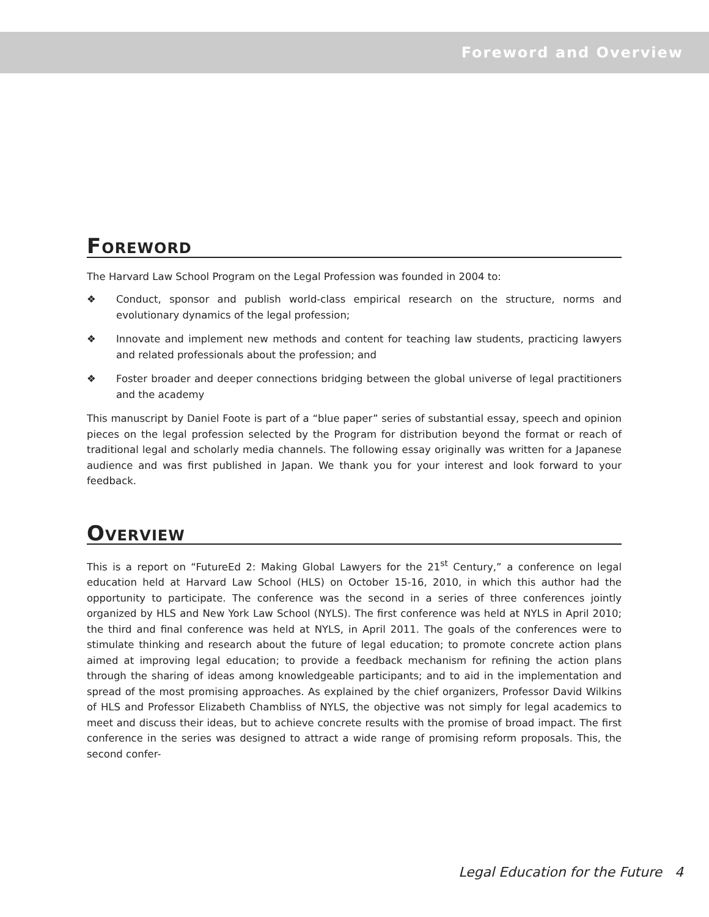Foreword and Overview
Foreword
The Harvard Law School Program on the Legal Profession was founded in 2004 to:
❖ Conduct, sponsor and publish world-class empirical research on the structure, norms and evolutionary dynamics of the legal profession;
❖ Innovate and implement new methods and content for teaching law students, practicing lawyers and related professionals about the profession; and
❖ Foster broader and deeper connections bridging between the global universe of legal practitioners and the academy
This manuscript by Daniel Foote is part of a “blue paper” series of substantial essay, speech and opinion pieces on the legal profession selected by the Program for distribution beyond the format or reach of traditional legal and scholarly media channels. The following essay originally was written for a Japanese audience and was first published in Japan. We thank you for your interest and look forward to your feedback.
Overview
This is a report on “FutureEd 2: Making Global Lawyers for the 21<sup>st</sup> Century,” a conference on legal education held at Harvard Law School (HLS) on October 15-16, 2010, in which this author had the opportunity to participate. The conference was the second in a series of three conferences jointly organized by HLS and New York Law School (NYLS). The first conference was held at NYLS in April 2010; the third and final conference was held at NYLS, in April 2011. The goals of the conferences were to stimulate thinking and research about the future of legal education; to promote concrete action plans aimed at improving legal education; to provide a feedback mechanism for refining the action plans through the sharing of ideas among knowledgeable participants; and to aid in the implementation and spread of the most promising approaches. As explained by the chief organizers, Professor David Wilkins of HLS and Professor Elizabeth Chambliss of NYLS, the objective was not simply for legal academics to meet and discuss their ideas, but to achieve concrete results with the promise of broad impact. The first conference in the series was designed to attract a wide range of promising reform proposals. This, the second confer-
Legal Education for the Future 4